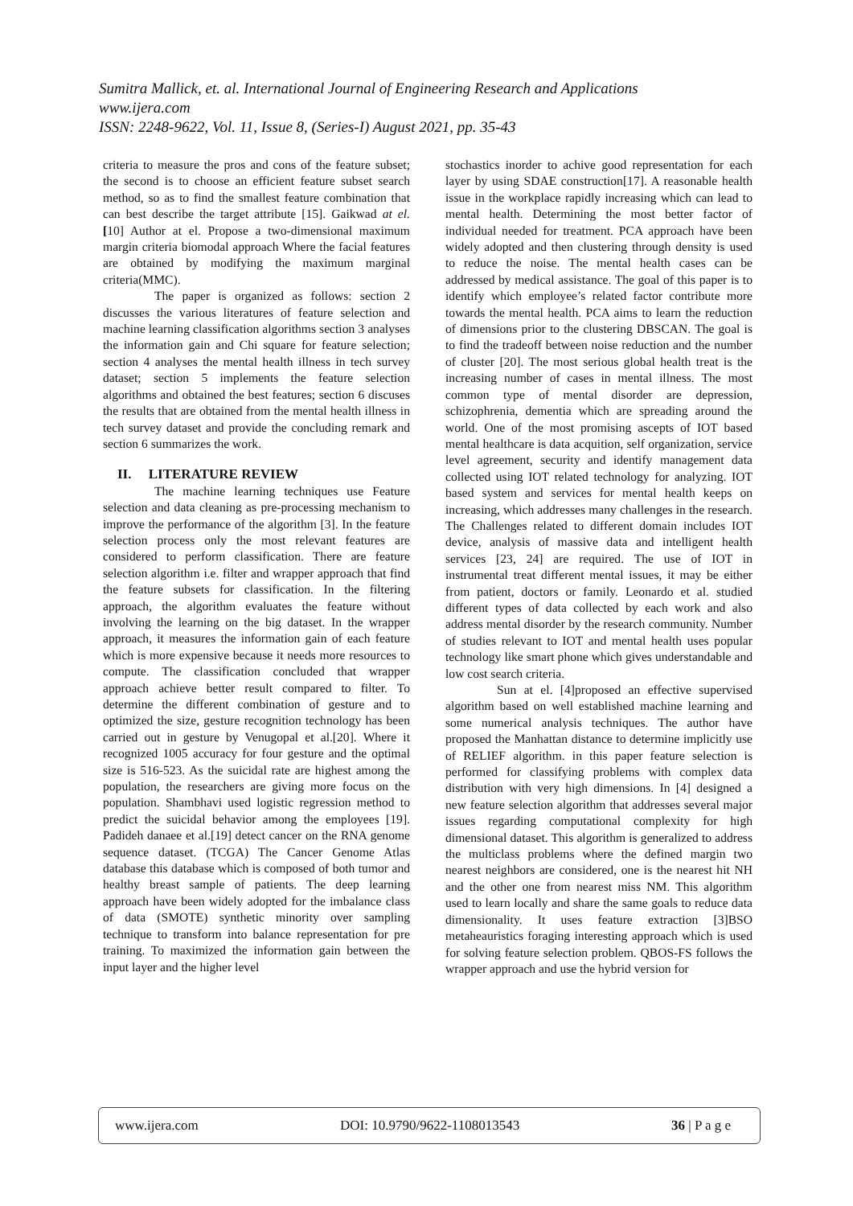Sumitra Mallick, et. al. International Journal of Engineering Research and Applications
www.ijera.com
ISSN: 2248-9622, Vol. 11, Issue 8, (Series-I) August 2021, pp. 35-43
criteria to measure the pros and cons of the feature subset; the second is to choose an efficient feature subset search method, so as to find the smallest feature combination that can best describe the target attribute [15]. Gaikwad at el. [10] Author at el. Propose a two-dimensional maximum margin criteria biomodal approach Where the facial features are obtained by modifying the maximum marginal criteria(MMC).
The paper is organized as follows: section 2 discusses the various literatures of feature selection and machine learning classification algorithms section 3 analyses the information gain and Chi square for feature selection; section 4 analyses the mental health illness in tech survey dataset; section 5 implements the feature selection algorithms and obtained the best features; section 6 discuses the results that are obtained from the mental health illness in tech survey dataset and provide the concluding remark and section 6 summarizes the work.
II. LITERATURE REVIEW
The machine learning techniques use Feature selection and data cleaning as pre-processing mechanism to improve the performance of the algorithm [3]. In the feature selection process only the most relevant features are considered to perform classification. There are feature selection algorithm i.e. filter and wrapper approach that find the feature subsets for classification. In the filtering approach, the algorithm evaluates the feature without involving the learning on the big dataset. In the wrapper approach, it measures the information gain of each feature which is more expensive because it needs more resources to compute. The classification concluded that wrapper approach achieve better result compared to filter. To determine the different combination of gesture and to optimized the size, gesture recognition technology has been carried out in gesture by Venugopal et al.[20]. Where it recognized 1005 accuracy for four gesture and the optimal size is 516-523. As the suicidal rate are highest among the population, the researchers are giving more focus on the population. Shambhavi used logistic regression method to predict the suicidal behavior among the employees [19]. Padideh danaee et al.[19] detect cancer on the RNA genome sequence dataset. (TCGA) The Cancer Genome Atlas database this database which is composed of both tumor and healthy breast sample of patients. The deep learning approach have been widely adopted for the imbalance class of data (SMOTE) synthetic minority over sampling technique to transform into balance representation for pre training. To maximized the information gain between the input layer and the higher level
stochastics inorder to achive good representation for each layer by using SDAE construction[17]. A reasonable health issue in the workplace rapidly increasing which can lead to mental health. Determining the most better factor of individual needed for treatment. PCA approach have been widely adopted and then clustering through density is used to reduce the noise. The mental health cases can be addressed by medical assistance. The goal of this paper is to identify which employee’s related factor contribute more towards the mental health. PCA aims to learn the reduction of dimensions prior to the clustering DBSCAN. The goal is to find the tradeoff between noise reduction and the number of cluster [20]. The most serious global health treat is the increasing number of cases in mental illness. The most common type of mental disorder are depression, schizophrenia, dementia which are spreading around the world. One of the most promising ascepts of IOT based mental healthcare is data acquition, self organization, service level agreement, security and identify management data collected using IOT related technology for analyzing. IOT based system and services for mental health keeps on increasing, which addresses many challenges in the research. The Challenges related to different domain includes IOT device, analysis of massive data and intelligent health services [23, 24] are required. The use of IOT in instrumental treat different mental issues, it may be either from patient, doctors or family. Leonardo et al. studied different types of data collected by each work and also address mental disorder by the research community. Number of studies relevant to IOT and mental health uses popular technology like smart phone which gives understandable and low cost search criteria.
Sun at el. [4]proposed an effective supervised algorithm based on well established machine learning and some numerical analysis techniques. The author have proposed the Manhattan distance to determine implicitly use of RELIEF algorithm. in this paper feature selection is performed for classifying problems with complex data distribution with very high dimensions. In [4] designed a new feature selection algorithm that addresses several major issues regarding computational complexity for high dimensional dataset. This algorithm is generalized to address the multiclass problems where the defined margin two nearest neighbors are considered, one is the nearest hit NH and the other one from nearest miss NM. This algorithm used to learn locally and share the same goals to reduce data dimensionality. It uses feature extraction [3]BSO metaheauristics foraging interesting approach which is used for solving feature selection problem. QBOS-FS follows the wrapper approach and use the hybrid version for
www.ijera.com DOI: 10.9790/9622-1108013543 36 | P a g e